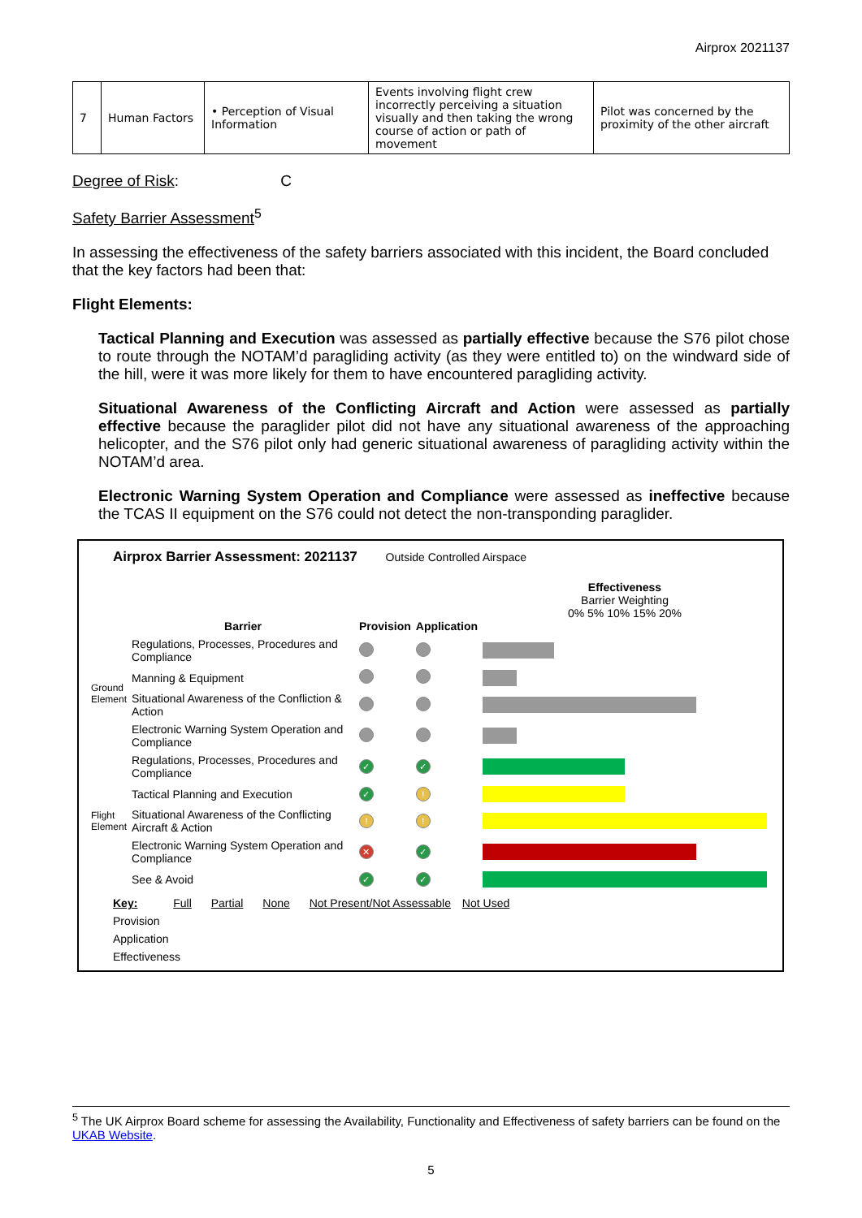Airprox 2021137
| 7 | Human Factors | • Perception of Visual Information | Events involving flight crew incorrectly perceiving a situation visually and then taking the wrong course of action or path of movement | Pilot was concerned by the proximity of the other aircraft |
Degree of Risk: C
Safety Barrier Assessment<sup>5</sup>
In assessing the effectiveness of the safety barriers associated with this incident, the Board concluded that the key factors had been that:
Flight Elements:
Tactical Planning and Execution was assessed as partially effective because the S76 pilot chose to route through the NOTAM’d paragliding activity (as they were entitled to) on the windward side of the hill, were it was more likely for them to have encountered paragliding activity.
Situational Awareness of the Conflicting Aircraft and Action were assessed as partially effective because the paraglider pilot did not have any situational awareness of the approaching helicopter, and the S76 pilot only had generic situational awareness of paragliding activity within the NOTAM’d area.
Electronic Warning System Operation and Compliance were assessed as ineffective because the TCAS II equipment on the S76 could not detect the non-transponding paraglider.
Airprox Barrier Assessment: 2021137 Outside Controlled Airspace
| | Barrier | Provision | Application | Effectiveness Barrier Weighting 0% 5% 10% 15% 20% |
| Ground Element | Regulations, Processes, Procedures and Compliance | | | |
| | Manning & Equipment | | | |
| | Situational Awareness of the Confliction & Action | | | |
| | Electronic Warning System Operation and Compliance | | | |
| Flight Element | Regulations, Processes, Procedures and Compliance | ✓ | ✓ | |
| | Tactical Planning and Execution | ✓ | ! | |
| | Situational Awareness of the Conflicting Aircraft & Action | ! | ! | |
| | Electronic Warning System Operation and Compliance | ✕ | ✓ | |
| | See & Avoid | ✓ | ✓ | |
Key: Full Partial None Not Present/Not Assessable Not Used
Provision
Application
Effectiveness
<sup>5</sup> The UK Airprox Board scheme for assessing the Availability, Functionality and Effectiveness of safety barriers can be found on the UKAB Website.
5